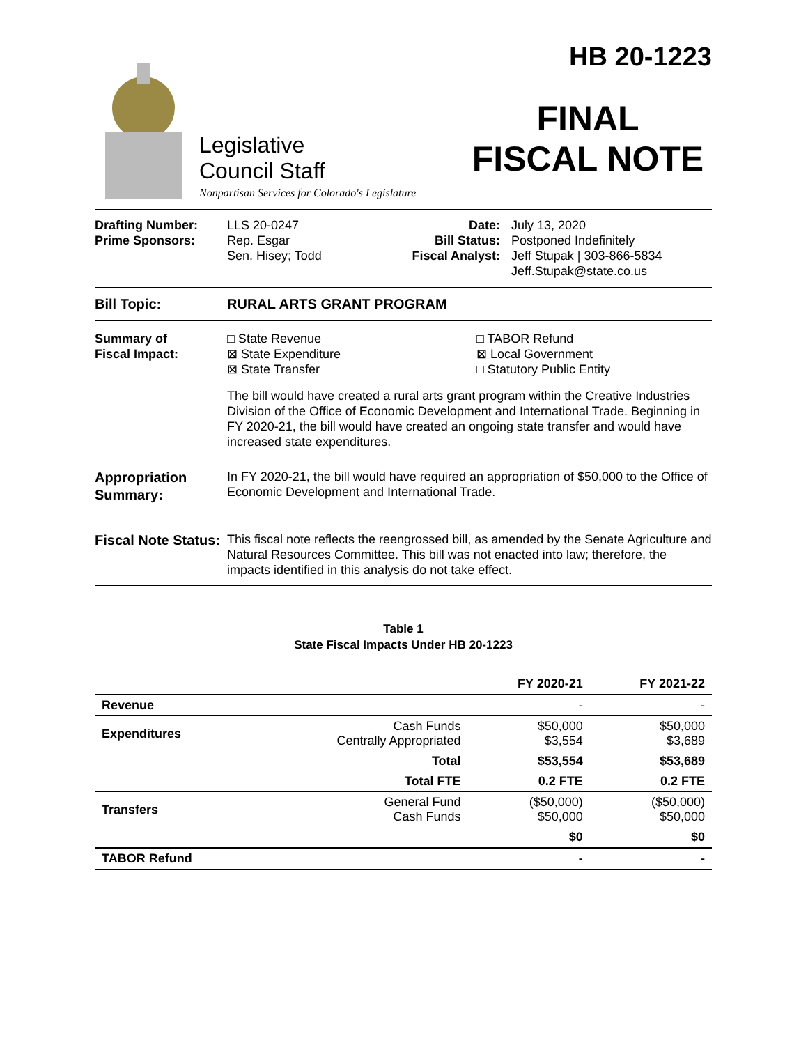Legislative
Council Staff
Nonpartisan Services for Colorado's Legislature
HB 20-1223
FINAL
FISCAL NOTE
Drafting Number:
Prime Sponsors:
LLS 20-0247
Rep. Esgar
Sen. Hisey; Todd
Date:
Bill Status:
Fiscal Analyst:
July 13, 2020
Postponed Indefinitely
Jeff Stupak | 303-866-5834
Jeff.Stupak@state.co.us
Bill Topic: RURAL ARTS GRANT PROGRAM
Summary of
Fiscal Impact:
□ State Revenue
⊠ State Expenditure
⊠ State Transfer
□ TABOR Refund
⊠ Local Government
□ Statutory Public Entity
The bill would have created a rural arts grant program within the Creative Industries Division of the Office of Economic Development and International Trade. Beginning in FY 2020-21, the bill would have created an ongoing state transfer and would have increased state expenditures.
Appropriation Summary:
In FY 2020-21, the bill would have required an appropriation of $50,000 to the Office of Economic Development and International Trade.
Fiscal Note Status:
This fiscal note reflects the reengrossed bill, as amended by the Senate Agriculture and Natural Resources Committee. This bill was not enacted into law; therefore, the impacts identified in this analysis do not take effect.
Table 1
State Fiscal Impacts Under HB 20-1223
| | | FY 2020-21 | FY 2021-22 |
| --- | --- | --- | --- |
| Revenue | | - | - |
| Expenditures | Cash Funds Centrally Appropriated | $50,000 $3,554 | $50,000 $3,689 |
| | Total | $53,554 | $53,689 |
| | Total FTE | 0.2 FTE | 0.2 FTE |
| Transfers | General Fund Cash Funds | ($50,000) $50,000 | ($50,000) $50,000 |
| | | $0 | $0 |
| TABOR Refund | | - | - |